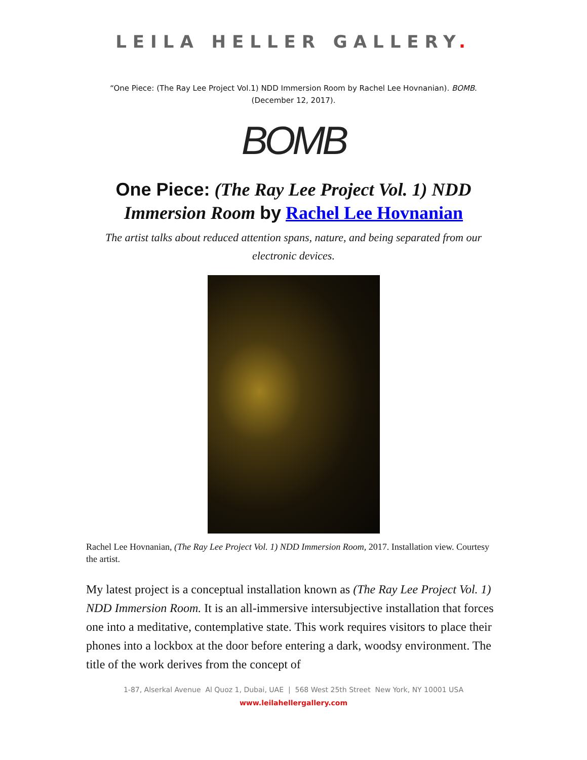LEILA HELLER GALLERY.
“One Piece: (The Ray Lee Project Vol.1) NDD Immersion Room by Rachel Lee Hovnanian). BOMB. (December 12, 2017).
BOMB
One Piece: (The Ray Lee Project Vol. 1) NDD Immersion Room by Rachel Lee Hovnanian
The artist talks about reduced attention spans, nature, and being separated from our electronic devices.
Rachel Lee Hovnanian, (The Ray Lee Project Vol. 1) NDD Immersion Room, 2017. Installation view. Courtesy the artist.
My latest project is a conceptual installation known as (The Ray Lee Project Vol. 1) NDD Immersion Room. It is an all-immersive intersubjective installation that forces one into a meditative, contemplative state. This work requires visitors to place their phones into a lockbox at the door before entering a dark, woodsy environment. The title of the work derives from the concept of
1-87, Alserkal Avenue Al Quoz 1, Dubai, UAE | 568 West 25th Street New York, NY 10001 USA
www.leilahellergallery.com